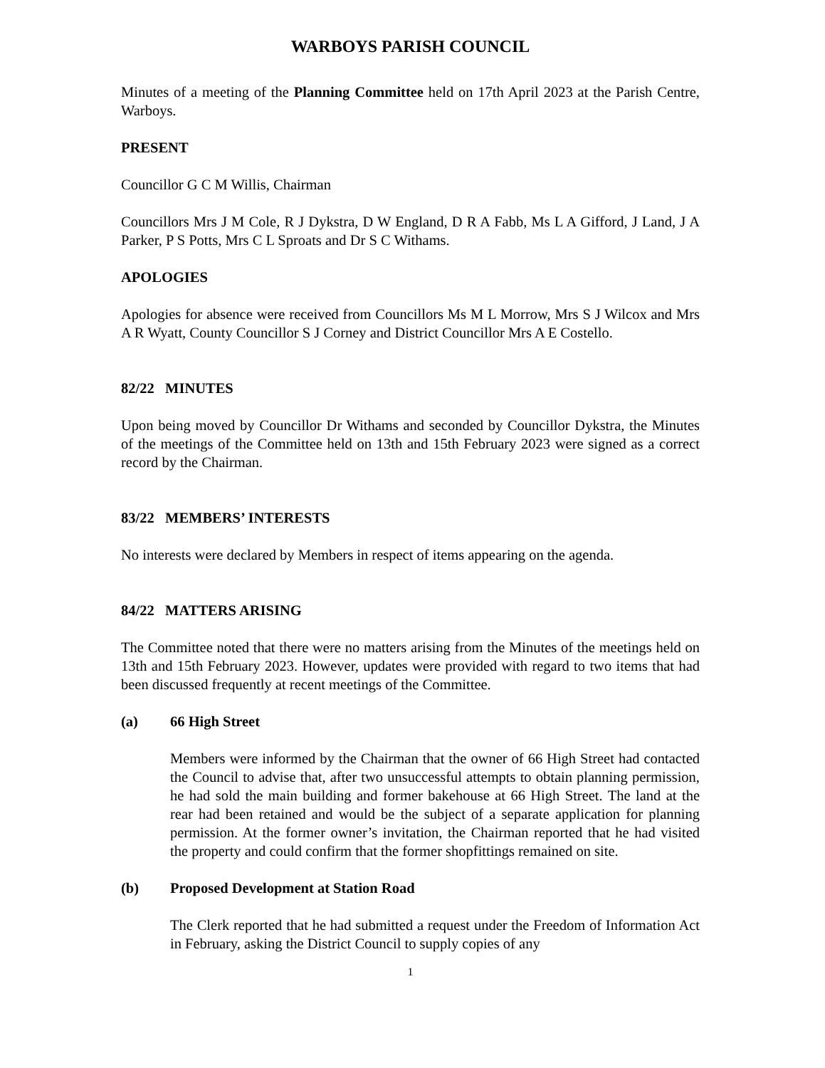WARBOYS PARISH COUNCIL
Minutes of a meeting of the Planning Committee held on 17th April 2023 at the Parish Centre, Warboys.
PRESENT
Councillor G C M Willis, Chairman
Councillors Mrs J M Cole, R J Dykstra, D W England, D R A Fabb, Ms L A Gifford, J Land, J A Parker, P S Potts, Mrs C L Sproats and Dr S C Withams.
APOLOGIES
Apologies for absence were received from Councillors Ms M L Morrow, Mrs S J Wilcox and Mrs A R Wyatt, County Councillor S J Corney and District Councillor Mrs A E Costello.
82/22 MINUTES
Upon being moved by Councillor Dr Withams and seconded by Councillor Dykstra, the Minutes of the meetings of the Committee held on 13th and 15th February 2023 were signed as a correct record by the Chairman.
83/22 MEMBERS’ INTERESTS
No interests were declared by Members in respect of items appearing on the agenda.
84/22 MATTERS ARISING
The Committee noted that there were no matters arising from the Minutes of the meetings held on 13th and 15th February 2023. However, updates were provided with regard to two items that had been discussed frequently at recent meetings of the Committee.
(a) 66 High Street
Members were informed by the Chairman that the owner of 66 High Street had contacted the Council to advise that, after two unsuccessful attempts to obtain planning permission, he had sold the main building and former bakehouse at 66 High Street. The land at the rear had been retained and would be the subject of a separate application for planning permission. At the former owner’s invitation, the Chairman reported that he had visited the property and could confirm that the former shopfittings remained on site.
(b) Proposed Development at Station Road
The Clerk reported that he had submitted a request under the Freedom of Information Act in February, asking the District Council to supply copies of any
1